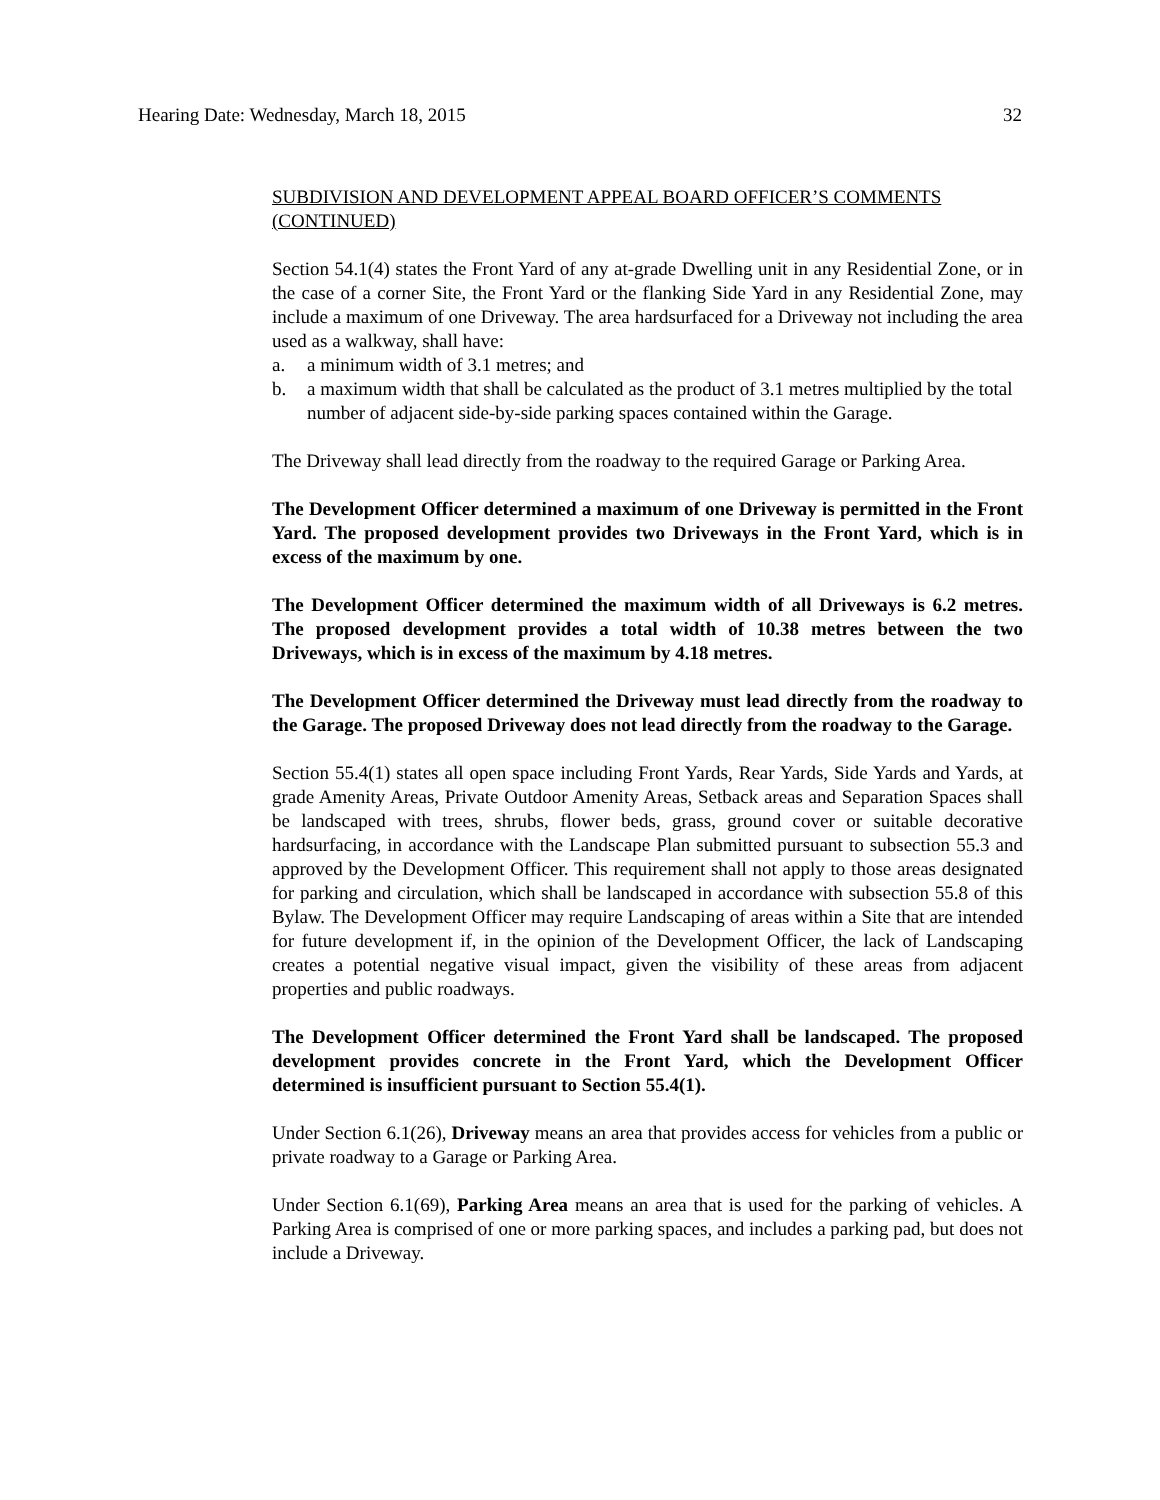Hearing Date: Wednesday, March 18, 2015 32
SUBDIVISION AND DEVELOPMENT APPEAL BOARD OFFICER’S COMMENTS (CONTINUED)
Section 54.1(4) states the Front Yard of any at-grade Dwelling unit in any Residential Zone, or in the case of a corner Site, the Front Yard or the flanking Side Yard in any Residential Zone, may include a maximum of one Driveway. The area hardsurfaced for a Driveway not including the area used as a walkway, shall have:
a. a minimum width of 3.1 metres; and
b. a maximum width that shall be calculated as the product of 3.1 metres multiplied by the total number of adjacent side-by-side parking spaces contained within the Garage.
The Driveway shall lead directly from the roadway to the required Garage or Parking Area.
The Development Officer determined a maximum of one Driveway is permitted in the Front Yard. The proposed development provides two Driveways in the Front Yard, which is in excess of the maximum by one.
The Development Officer determined the maximum width of all Driveways is 6.2 metres. The proposed development provides a total width of 10.38 metres between the two Driveways, which is in excess of the maximum by 4.18 metres.
The Development Officer determined the Driveway must lead directly from the roadway to the Garage. The proposed Driveway does not lead directly from the roadway to the Garage.
Section 55.4(1) states all open space including Front Yards, Rear Yards, Side Yards and Yards, at grade Amenity Areas, Private Outdoor Amenity Areas, Setback areas and Separation Spaces shall be landscaped with trees, shrubs, flower beds, grass, ground cover or suitable decorative hardsurfacing, in accordance with the Landscape Plan submitted pursuant to subsection 55.3 and approved by the Development Officer. This requirement shall not apply to those areas designated for parking and circulation, which shall be landscaped in accordance with subsection 55.8 of this Bylaw. The Development Officer may require Landscaping of areas within a Site that are intended for future development if, in the opinion of the Development Officer, the lack of Landscaping creates a potential negative visual impact, given the visibility of these areas from adjacent properties and public roadways.
The Development Officer determined the Front Yard shall be landscaped. The proposed development provides concrete in the Front Yard, which the Development Officer determined is insufficient pursuant to Section 55.4(1).
Under Section 6.1(26), Driveway means an area that provides access for vehicles from a public or private roadway to a Garage or Parking Area.
Under Section 6.1(69), Parking Area means an area that is used for the parking of vehicles. A Parking Area is comprised of one or more parking spaces, and includes a parking pad, but does not include a Driveway.